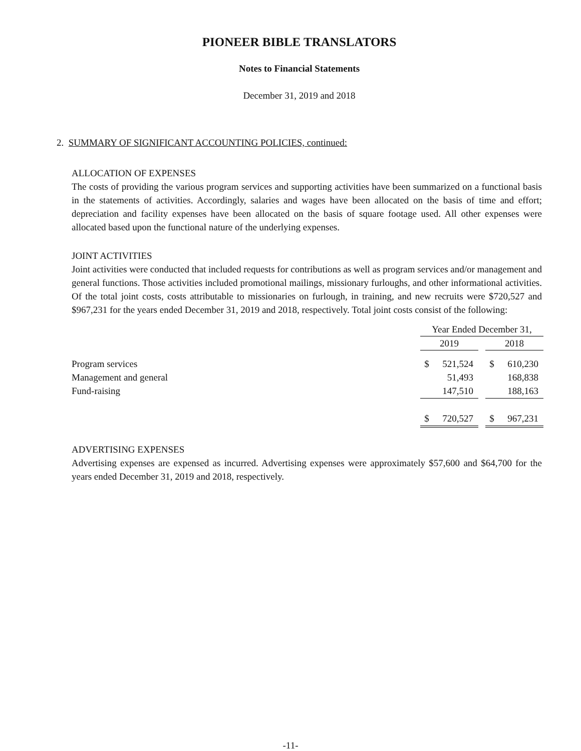PIONEER BIBLE TRANSLATORS
Notes to Financial Statements
December 31, 2019 and 2018
2. SUMMARY OF SIGNIFICANT ACCOUNTING POLICIES, continued:
ALLOCATION OF EXPENSES
The costs of providing the various program services and supporting activities have been summarized on a functional basis in the statements of activities. Accordingly, salaries and wages have been allocated on the basis of time and effort; depreciation and facility expenses have been allocated on the basis of square footage used. All other expenses were allocated based upon the functional nature of the underlying expenses.
JOINT ACTIVITIES
Joint activities were conducted that included requests for contributions as well as program services and/or management and general functions. Those activities included promotional mailings, missionary furloughs, and other informational activities. Of the total joint costs, costs attributable to missionaries on furlough, in training, and new recruits were $720,527 and $967,231 for the years ended December 31, 2019 and 2018, respectively. Total joint costs consist of the following:
| | Year Ended December 31, | | | | |
| | 2019 | | | 2018 | |
| Program services | $ | 521,524 | | $ | 610,230 |
| Management and general | | 51,493 | | | 168,838 |
| Fund-raising | | 147,510 | | | 188,163 |
| | $ | 720,527 | | $ | 967,231 |
ADVERTISING EXPENSES
Advertising expenses are expensed as incurred. Advertising expenses were approximately $57,600 and $64,700 for the years ended December 31, 2019 and 2018, respectively.
-11-